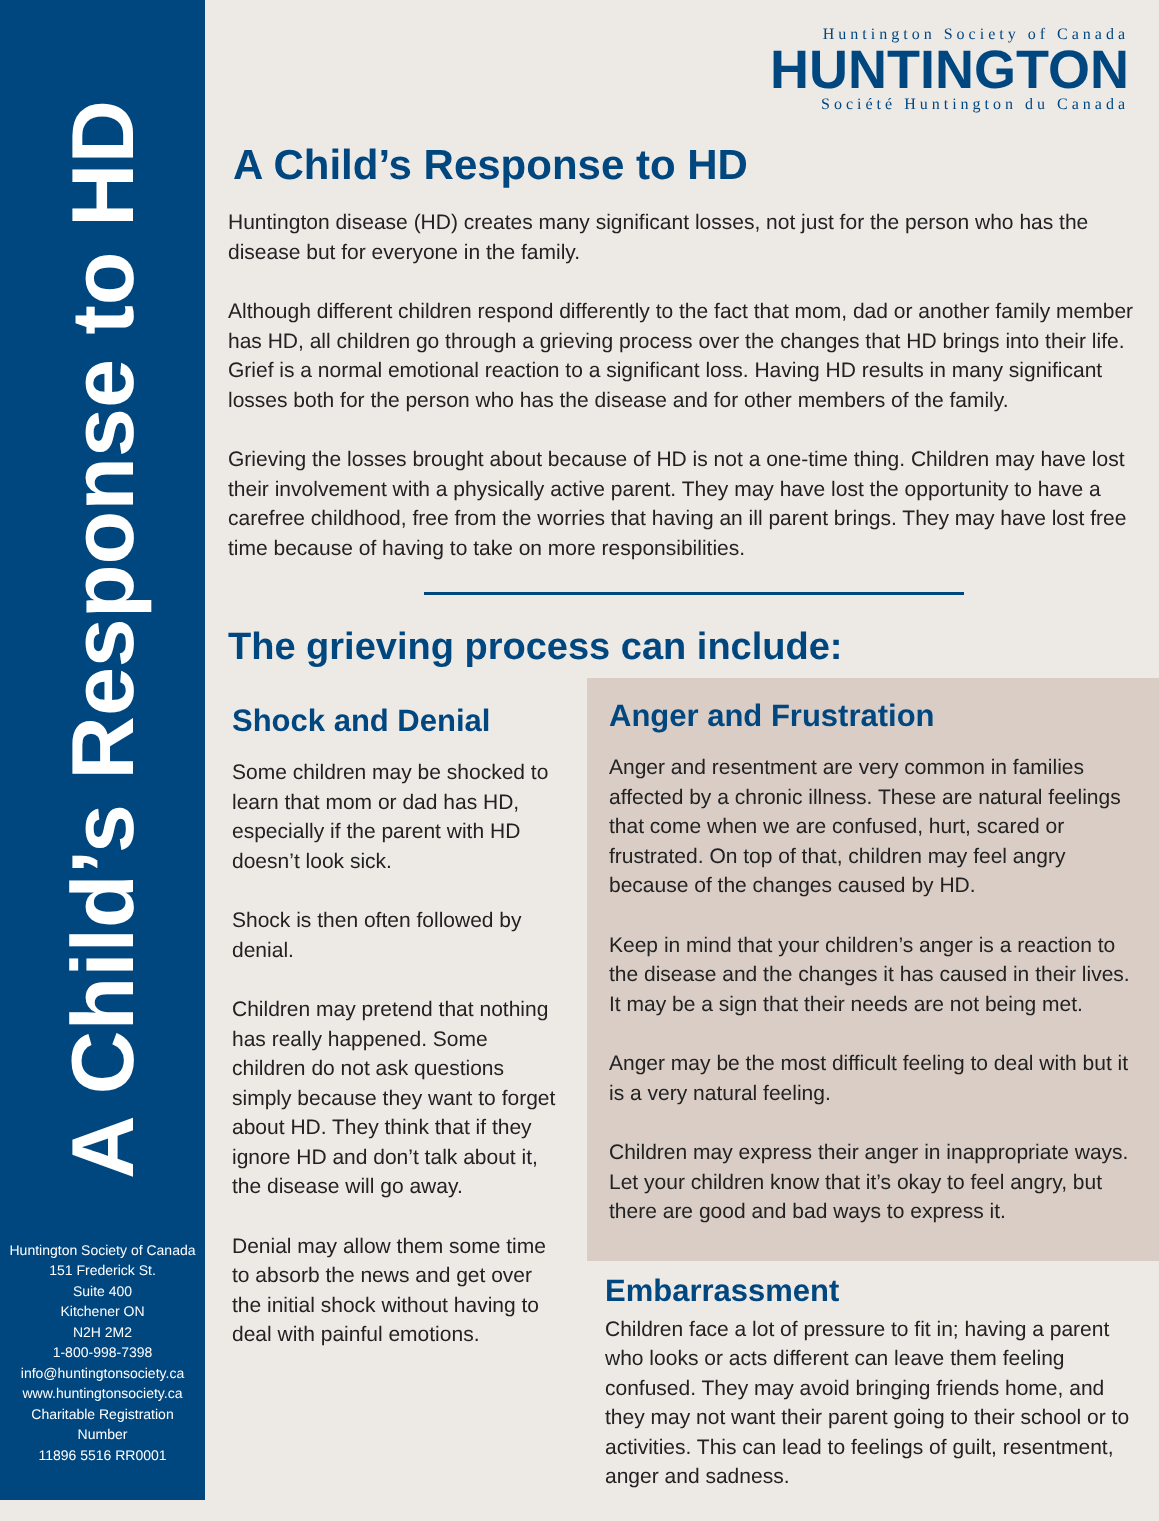A Child’s Response to HD
Huntington Society of Canada
151 Frederick St.
Suite 400
Kitchener ON
N2H 2M2
1-800-998-7398
info@huntingtonsociety.ca
www.huntingtonsociety.ca
Charitable Registration
Number
11896 5516 RR0001
Huntington Society of Canada
HUNTINGTON
Société Huntington du Canada
A Child’s Response to HD
Huntington disease (HD) creates many significant losses, not just for the person who has the disease but for everyone in the family.
Although different children respond differently to the fact that mom, dad or another family member has HD, all children go through a grieving process over the changes that HD brings into their life. Grief is a normal emotional reaction to a significant loss. Having HD results in many significant losses both for the person who has the disease and for other members of the family.
Grieving the losses brought about because of HD is not a one-time thing. Children may have lost their involvement with a physically active parent. They may have lost the opportunity to have a carefree childhood, free from the worries that having an ill parent brings. They may have lost free time because of having to take on more responsibilities.
The grieving process can include:
Shock and Denial
Some children may be shocked to learn that mom or dad has HD, especially if the parent with HD doesn’t look sick.
Shock is then often followed by denial.
Children may pretend that nothing has really happened. Some children do not ask questions simply because they want to forget about HD. They think that if they ignore HD and don’t talk about it, the disease will go away.
Denial may allow them some time to absorb the news and get over the initial shock without having to deal with painful emotions.
Anger and Frustration
Anger and resentment are very common in families affected by a chronic illness. These are natural feelings that come when we are confused, hurt, scared or frustrated. On top of that, children may feel angry because of the changes caused by HD.
Keep in mind that your children’s anger is a reaction to the disease and the changes it has caused in their lives. It may be a sign that their needs are not being met.
Anger may be the most difficult feeling to deal with but it is a very natural feeling.
Children may express their anger in inappropriate ways. Let your children know that it’s okay to feel angry, but there are good and bad ways to express it.
Embarrassment
Children face a lot of pressure to fit in; having a parent who looks or acts different can leave them feeling confused. They may avoid bringing friends home, and they may not want their parent going to their school or to activities. This can lead to feelings of guilt, resentment, anger and sadness.